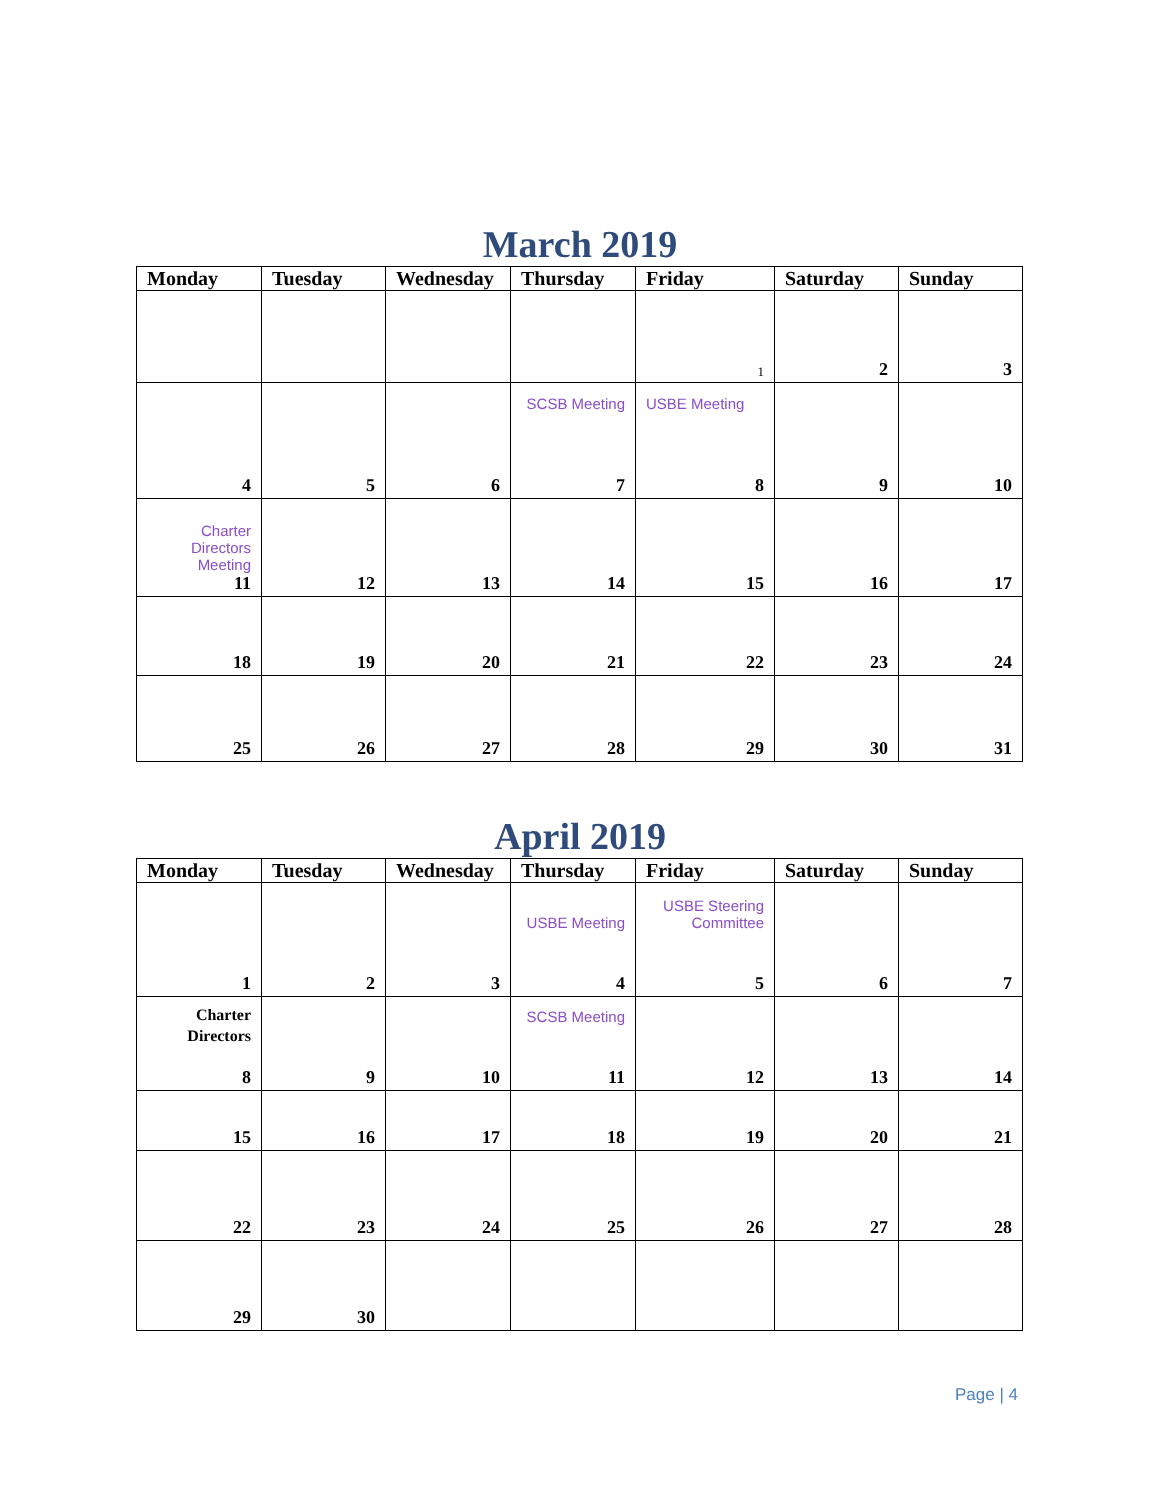March 2019
| Monday | Tuesday | Wednesday | Thursday | Friday | Saturday | Sunday |
| --- | --- | --- | --- | --- | --- | --- |
| | | | | 1 | 2 | 3 |
| 4 | 5 | 6 | SCSB Meeting 7 | USBE Meeting 8 | 9 | 10 |
| Charter Directors Meeting 11 | 12 | 13 | 14 | 15 | 16 | 17 |
| 18 | 19 | 20 | 21 | 22 | 23 | 24 |
| 25 | 26 | 27 | 28 | 29 | 30 | 31 |
April 2019
| Monday | Tuesday | Wednesday | Thursday | Friday | Saturday | Sunday |
| --- | --- | --- | --- | --- | --- | --- |
| 1 | 2 | 3 | USBE Meeting 4 | USBE Steering Committee 5 | 6 | 7 |
| Charter Directors 8 | 9 | 10 | SCSB Meeting 11 | 12 | 13 | 14 |
| 15 | 16 | 17 | 18 | 19 | 20 | 21 |
| 22 | 23 | 24 | 25 | 26 | 27 | 28 |
| 29 | 30 | | | | | |
Page | 4